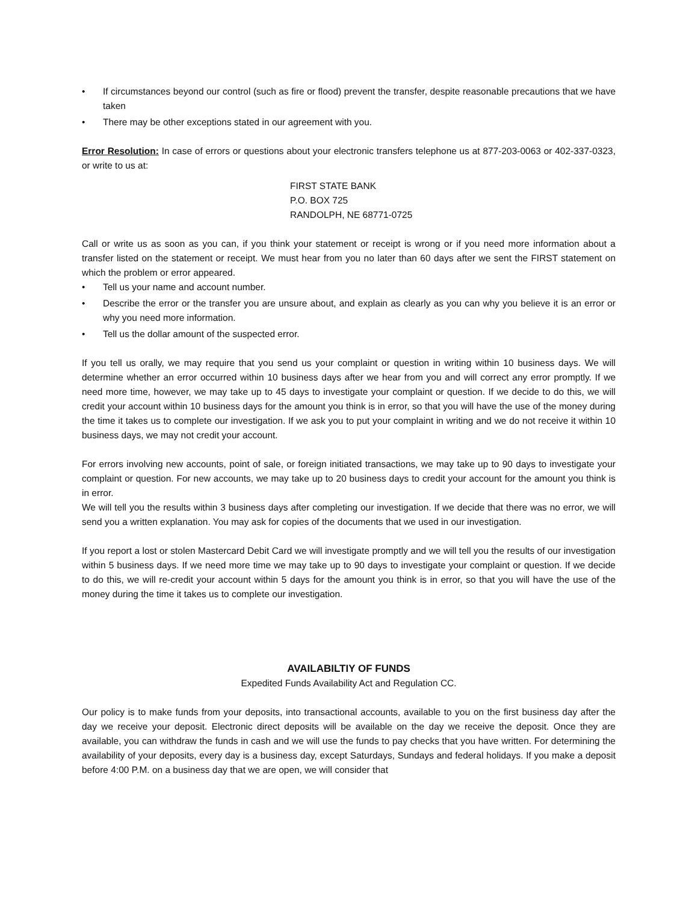• If circumstances beyond our control (such as fire or flood) prevent the transfer, despite reasonable precautions that we have taken
• There may be other exceptions stated in our agreement with you.
Error Resolution: In case of errors or questions about your electronic transfers telephone us at 877-203-0063 or 402-337-0323, or write to us at:
FIRST STATE BANK
P.O. BOX 725
RANDOLPH, NE 68771-0725
Call or write us as soon as you can, if you think your statement or receipt is wrong or if you need more information about a transfer listed on the statement or receipt. We must hear from you no later than 60 days after we sent the FIRST statement on which the problem or error appeared.
• Tell us your name and account number.
• Describe the error or the transfer you are unsure about, and explain as clearly as you can why you believe it is an error or why you need more information.
• Tell us the dollar amount of the suspected error.
If you tell us orally, we may require that you send us your complaint or question in writing within 10 business days. We will determine whether an error occurred within 10 business days after we hear from you and will correct any error promptly. If we need more time, however, we may take up to 45 days to investigate your complaint or question. If we decide to do this, we will credit your account within 10 business days for the amount you think is in error, so that you will have the use of the money during the time it takes us to complete our investigation. If we ask you to put your complaint in writing and we do not receive it within 10 business days, we may not credit your account.
For errors involving new accounts, point of sale, or foreign initiated transactions, we may take up to 90 days to investigate your complaint or question. For new accounts, we may take up to 20 business days to credit your account for the amount you think is in error.
We will tell you the results within 3 business days after completing our investigation. If we decide that there was no error, we will send you a written explanation. You may ask for copies of the documents that we used in our investigation.
If you report a lost or stolen Mastercard Debit Card we will investigate promptly and we will tell you the results of our investigation within 5 business days. If we need more time we may take up to 90 days to investigate your complaint or question. If we decide to do this, we will re-credit your account within 5 days for the amount you think is in error, so that you will have the use of the money during the time it takes us to complete our investigation.
AVAILABILTIY OF FUNDS
Expedited Funds Availability Act and Regulation CC.
Our policy is to make funds from your deposits, into transactional accounts, available to you on the first business day after the day we receive your deposit. Electronic direct deposits will be available on the day we receive the deposit. Once they are available, you can withdraw the funds in cash and we will use the funds to pay checks that you have written. For determining the availability of your deposits, every day is a business day, except Saturdays, Sundays and federal holidays. If you make a deposit before 4:00 P.M. on a business day that we are open, we will consider that